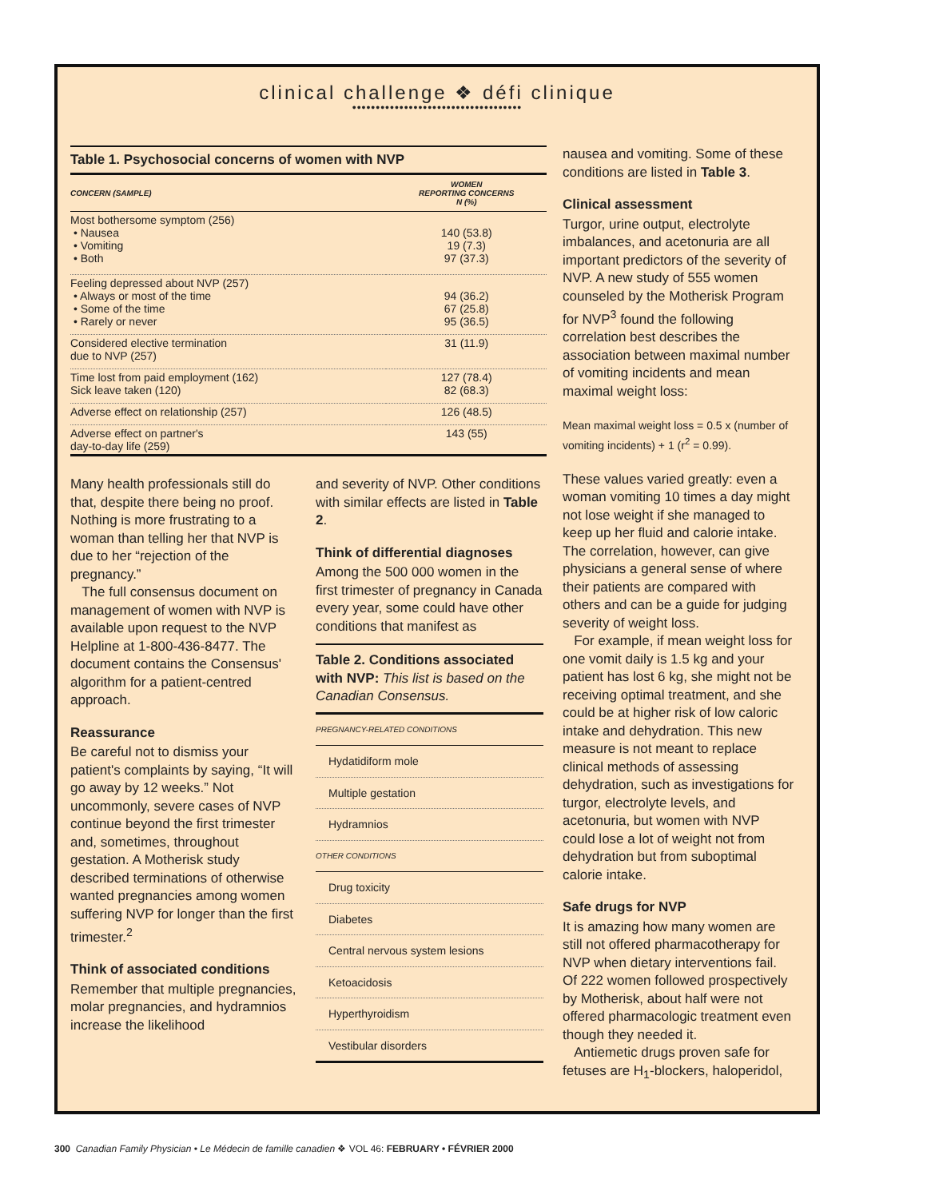clinical challenge ❖ défi clinique
••••••••••••••••••••••••••••••••••••
Table 1. Psychosocial concerns of women with NVP
| CONCERN (SAMPLE) | WOMEN REPORTING CONCERNS N (%) |
| --- | --- |
| Most bothersome symptom (256) • Nausea • Vomiting • Both | 140 (53.8) 19 (7.3) 97 (37.3) |
| Feeling depressed about NVP (257) • Always or most of the time • Some of the time • Rarely or never | 94 (36.2) 67 (25.8) 95 (36.5) |
| Considered elective termination due to NVP (257) | 31 (11.9) |
| Time lost from paid employment (162) Sick leave taken (120) | 127 (78.4) 82 (68.3) |
| Adverse effect on relationship (257) | 126 (48.5) |
| Adverse effect on partner's day-to-day life (259) | 143 (55) |
Many health professionals still do that, despite there being no proof. Nothing is more frustrating to a woman than telling her that NVP is due to her “rejection of the pregnancy.”
The full consensus document on management of women with NVP is available upon request to the NVP Helpline at 1-800-436-8477. The document contains the Consensus' algorithm for a patient-centred approach.
Reassurance
Be careful not to dismiss your patient's complaints by saying, “It will go away by 12 weeks.” Not uncommonly, severe cases of NVP continue beyond the first trimester and, sometimes, throughout gestation. A Motherisk study described terminations of otherwise wanted pregnancies among women suffering NVP for longer than the first trimester.<sup>2</sup>
Think of associated conditions
Remember that multiple pregnancies, molar pregnancies, and hydramnios increase the likelihood
and severity of NVP. Other conditions with similar effects are listed in Table 2.
Think of differential diagnoses
Among the 500 000 women in the first trimester of pregnancy in Canada every year, some could have other conditions that manifest as
Table 2. Conditions associated with NVP: This list is based on the Canadian Consensus.
| PREGNANCY-RELATED CONDITIONS |
| Hydatidiform mole |
| Multiple gestation |
| Hydramnios |
| OTHER CONDITIONS |
| Drug toxicity |
| Diabetes |
| Central nervous system lesions |
| Ketoacidosis |
| Hyperthyroidism |
| Vestibular disorders |
nausea and vomiting. Some of these conditions are listed in Table 3.
Clinical assessment
Turgor, urine output, electrolyte imbalances, and acetonuria are all important predictors of the severity of NVP. A new study of 555 women counseled by the Motherisk Program for NVP<sup>3</sup> found the following correlation best describes the association between maximal number of vomiting incidents and mean maximal weight loss:
Mean maximal weight loss = 0.5 x (number of vomiting incidents) + 1 (r<sup>2</sup> = 0.99).
These values varied greatly: even a woman vomiting 10 times a day might not lose weight if she managed to keep up her fluid and calorie intake. The correlation, however, can give physicians a general sense of where their patients are compared with others and can be a guide for judging severity of weight loss.
For example, if mean weight loss for one vomit daily is 1.5 kg and your patient has lost 6 kg, she might not be receiving optimal treatment, and she could be at higher risk of low caloric intake and dehydration. This new measure is not meant to replace clinical methods of assessing dehydration, such as investigations for turgor, electrolyte levels, and acetonuria, but women with NVP could lose a lot of weight not from dehydration but from suboptimal calorie intake.
Safe drugs for NVP
It is amazing how many women are still not offered pharmacotherapy for NVP when dietary interventions fail. Of 222 women followed prospectively by Motherisk, about half were not offered pharmacologic treatment even though they needed it.
Antiemetic drugs proven safe for fetuses are H<sub>1</sub>-blockers, haloperidol,
300 Canadian Family Physician • Le Médecin de famille canadien ❖ VOL 46: FEBRUARY • FÉVRIER 2000